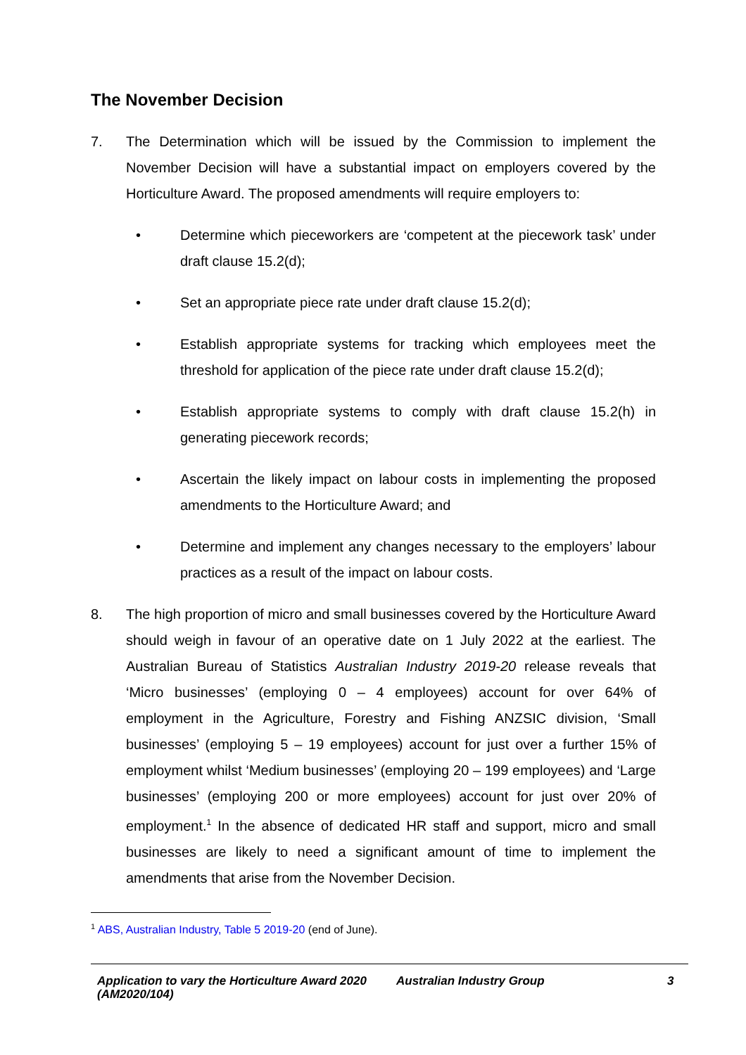The November Decision
7. The Determination which will be issued by the Commission to implement the November Decision will have a substantial impact on employers covered by the Horticulture Award. The proposed amendments will require employers to:
• Determine which pieceworkers are ‘competent at the piecework task’ under draft clause 15.2(d);
• Set an appropriate piece rate under draft clause 15.2(d);
• Establish appropriate systems for tracking which employees meet the threshold for application of the piece rate under draft clause 15.2(d);
• Establish appropriate systems to comply with draft clause 15.2(h) in generating piecework records;
• Ascertain the likely impact on labour costs in implementing the proposed amendments to the Horticulture Award; and
• Determine and implement any changes necessary to the employers’ labour practices as a result of the impact on labour costs.
8. The high proportion of micro and small businesses covered by the Horticulture Award should weigh in favour of an operative date on 1 July 2022 at the earliest. The Australian Bureau of Statistics Australian Industry 2019-20 release reveals that ‘Micro businesses’ (employing 0 – 4 employees) account for over 64% of employment in the Agriculture, Forestry and Fishing ANZSIC division, ‘Small businesses’ (employing 5 – 19 employees) account for just over a further 15% of employment whilst ‘Medium businesses’ (employing 20 – 199 employees) and ‘Large businesses’ (employing 200 or more employees) account for just over 20% of employment.<sup>1</sup> In the absence of dedicated HR staff and support, micro and small businesses are likely to need a significant amount of time to implement the amendments that arise from the November Decision.
<sup>1</sup> ABS, Australian Industry, Table 5 2019-20 (end of June).
Application to vary the Horticulture Award 2020 (AM2020/104)
Australian Industry Group 3